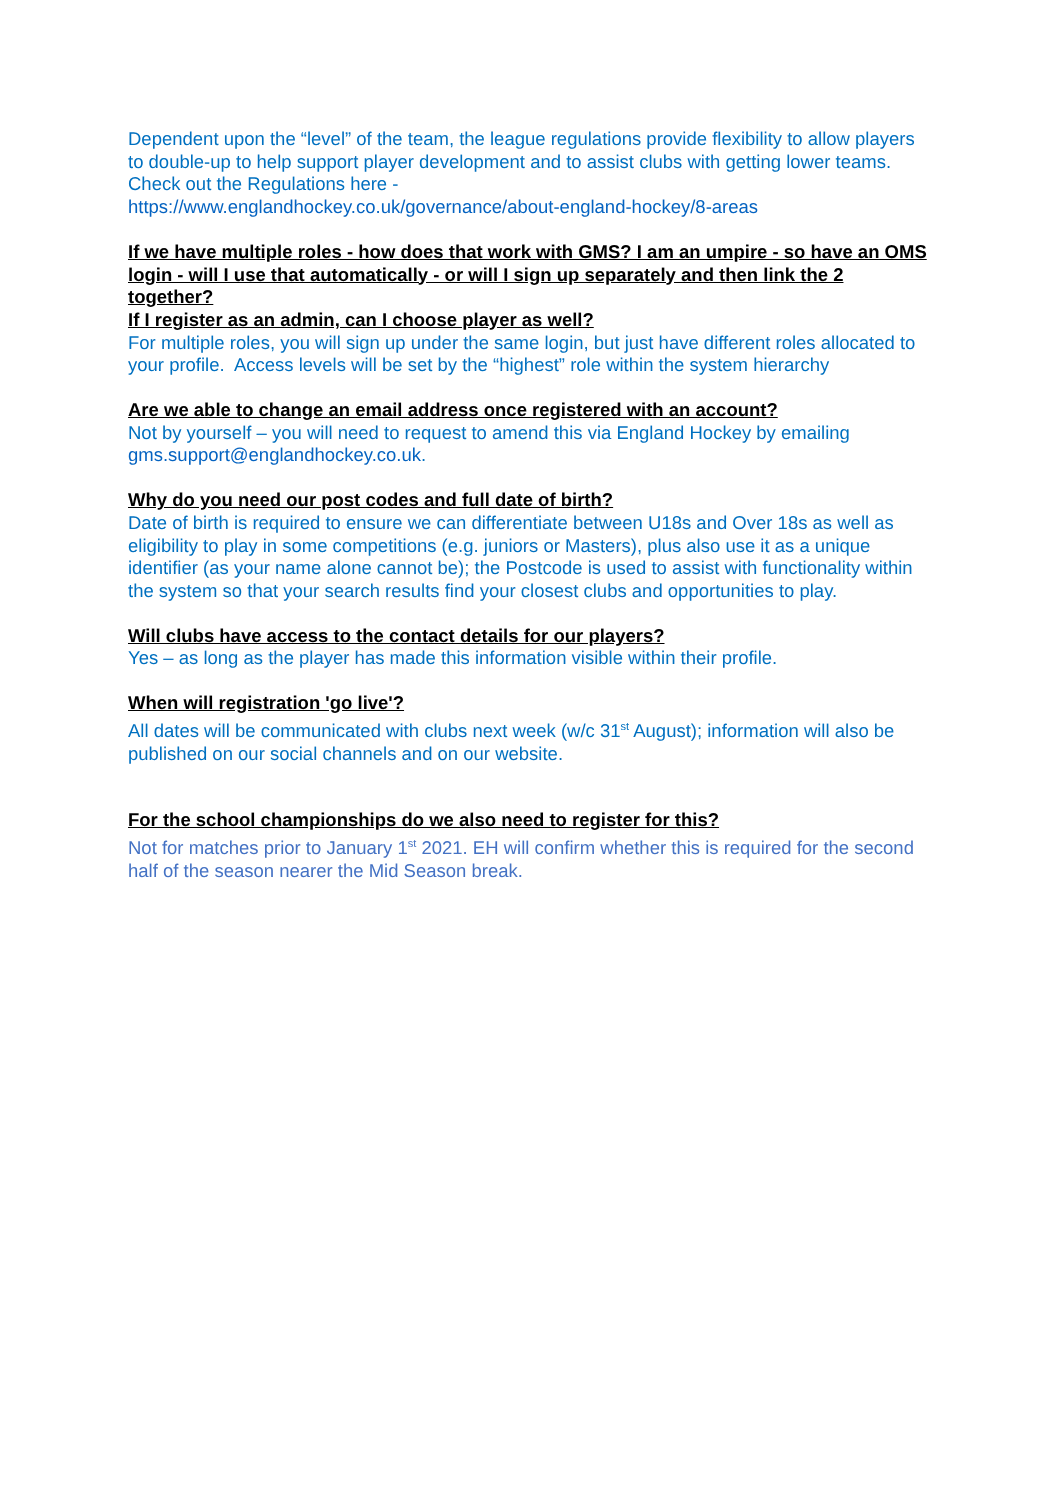Dependent upon the “level” of the team, the league regulations provide flexibility to allow players to double-up to help support player development and to assist clubs with getting lower teams. Check out the Regulations here -
https://www.englandhockey.co.uk/governance/about-england-hockey/8-areas
If we have multiple roles - how does that work with GMS? I am an umpire - so have an OMS login - will I use that automatically - or will I sign up separately and then link the 2 together?
If I register as an admin, can I choose player as well?
For multiple roles, you will sign up under the same login, but just have different roles allocated to your profile. Access levels will be set by the “highest” role within the system hierarchy
Are we able to change an email address once registered with an account?
Not by yourself – you will need to request to amend this via England Hockey by emailing gms.support@englandhockey.co.uk.
Why do you need our post codes and full date of birth?
Date of birth is required to ensure we can differentiate between U18s and Over 18s as well as eligibility to play in some competitions (e.g. juniors or Masters), plus also use it as a unique identifier (as your name alone cannot be); the Postcode is used to assist with functionality within the system so that your search results find your closest clubs and opportunities to play.
Will clubs have access to the contact details for our players?
Yes – as long as the player has made this information visible within their profile.
When will registration 'go live'?
All dates will be communicated with clubs next week (w/c 31<sup>st</sup> August); information will also be published on our social channels and on our website.
For the school championships do we also need to register for this?
Not for matches prior to January 1<sup>st</sup> 2021. EH will confirm whether this is required for the second half of the season nearer the Mid Season break.